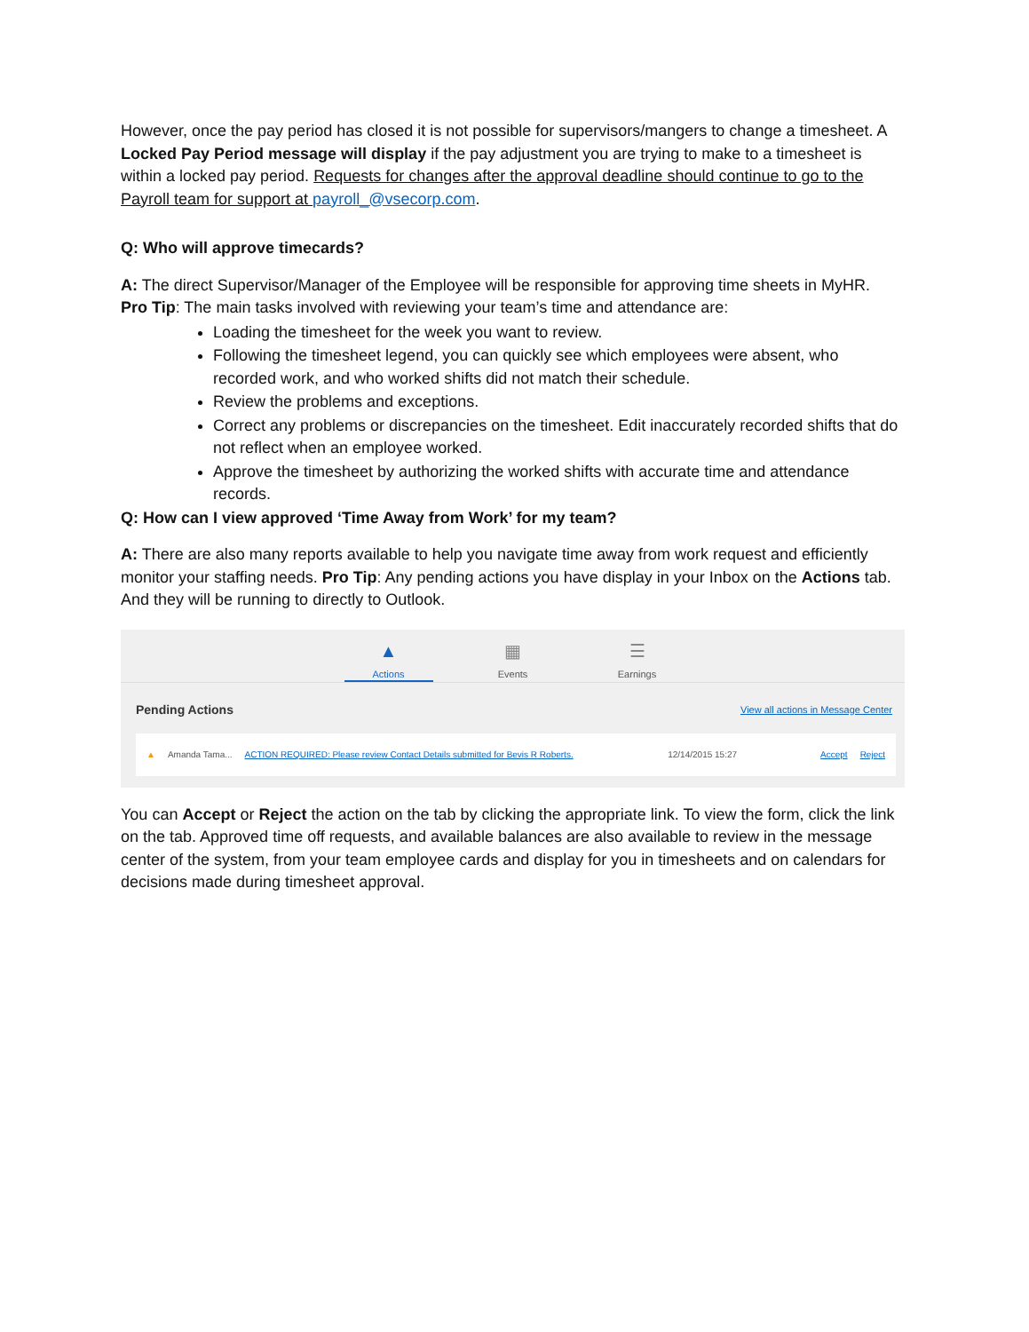However, once the pay period has closed it is not possible for supervisors/mangers to change a timesheet. A Locked Pay Period message will display if the pay adjustment you are trying to make to a timesheet is within a locked pay period. Requests for changes after the approval deadline should continue to go to the Payroll team for support at payroll_@vsecorp.com.
Q: Who will approve timecards?
A: The direct Supervisor/Manager of the Employee will be responsible for approving time sheets in MyHR.
Pro Tip: The main tasks involved with reviewing your team’s time and attendance are:
Loading the timesheet for the week you want to review.
Following the timesheet legend, you can quickly see which employees were absent, who recorded work, and who worked shifts did not match their schedule.
Review the problems and exceptions.
Correct any problems or discrepancies on the timesheet. Edit inaccurately recorded shifts that do not reflect when an employee worked.
Approve the timesheet by authorizing the worked shifts with accurate time and attendance records.
Q: How can I view approved ‘Time Away from Work’ for my team?
A: There are also many reports available to help you navigate time away from work request and efficiently monitor your staffing needs. Pro Tip: Any pending actions you have display in your Inbox on the Actions tab. And they will be running to directly to Outlook.
▲
Actions
▦
Events
☰
Earnings
Pending Actions View all actions in Message Center
▲ Amanda Tama... ACTION REQUIRED: Please review Contact Details submitted for Bevis R Roberts. 12/14/2015 15:27 Accept Reject
You can Accept or Reject the action on the tab by clicking the appropriate link. To view the form, click the link on the tab. Approved time off requests, and available balances are also available to review in the message center of the system, from your team employee cards and display for you in timesheets and on calendars for decisions made during timesheet approval.